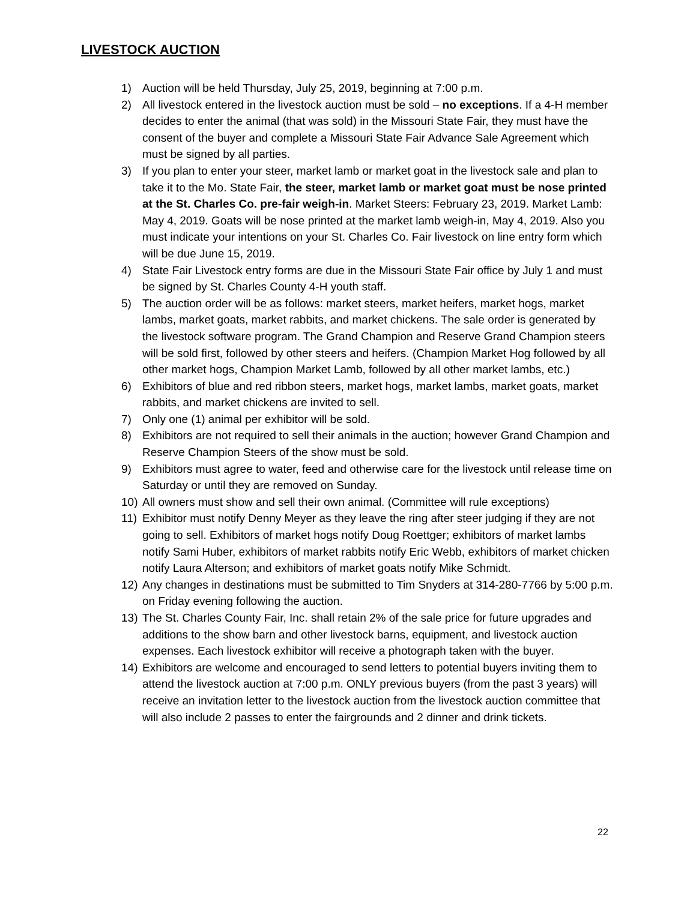LIVESTOCK AUCTION
1) Auction will be held Thursday, July 25, 2019, beginning at 7:00 p.m.
2) All livestock entered in the livestock auction must be sold – no exceptions. If a 4-H member decides to enter the animal (that was sold) in the Missouri State Fair, they must have the consent of the buyer and complete a Missouri State Fair Advance Sale Agreement which must be signed by all parties.
3) If you plan to enter your steer, market lamb or market goat in the livestock sale and plan to take it to the Mo. State Fair, the steer, market lamb or market goat must be nose printed at the St. Charles Co. pre-fair weigh-in. Market Steers: February 23, 2019. Market Lamb: May 4, 2019. Goats will be nose printed at the market lamb weigh-in, May 4, 2019. Also you must indicate your intentions on your St. Charles Co. Fair livestock on line entry form which will be due June 15, 2019.
4) State Fair Livestock entry forms are due in the Missouri State Fair office by July 1 and must be signed by St. Charles County 4-H youth staff.
5) The auction order will be as follows: market steers, market heifers, market hogs, market lambs, market goats, market rabbits, and market chickens. The sale order is generated by the livestock software program. The Grand Champion and Reserve Grand Champion steers will be sold first, followed by other steers and heifers. (Champion Market Hog followed by all other market hogs, Champion Market Lamb, followed by all other market lambs, etc.)
6) Exhibitors of blue and red ribbon steers, market hogs, market lambs, market goats, market rabbits, and market chickens are invited to sell.
7) Only one (1) animal per exhibitor will be sold.
8) Exhibitors are not required to sell their animals in the auction; however Grand Champion and Reserve Champion Steers of the show must be sold.
9) Exhibitors must agree to water, feed and otherwise care for the livestock until release time on Saturday or until they are removed on Sunday.
10) All owners must show and sell their own animal. (Committee will rule exceptions)
11) Exhibitor must notify Denny Meyer as they leave the ring after steer judging if they are not going to sell. Exhibitors of market hogs notify Doug Roettger; exhibitors of market lambs notify Sami Huber, exhibitors of market rabbits notify Eric Webb, exhibitors of market chicken notify Laura Alterson; and exhibitors of market goats notify Mike Schmidt.
12) Any changes in destinations must be submitted to Tim Snyders at 314-280-7766 by 5:00 p.m. on Friday evening following the auction.
13) The St. Charles County Fair, Inc. shall retain 2% of the sale price for future upgrades and additions to the show barn and other livestock barns, equipment, and livestock auction expenses. Each livestock exhibitor will receive a photograph taken with the buyer.
14) Exhibitors are welcome and encouraged to send letters to potential buyers inviting them to attend the livestock auction at 7:00 p.m. ONLY previous buyers (from the past 3 years) will receive an invitation letter to the livestock auction from the livestock auction committee that will also include 2 passes to enter the fairgrounds and 2 dinner and drink tickets.
22